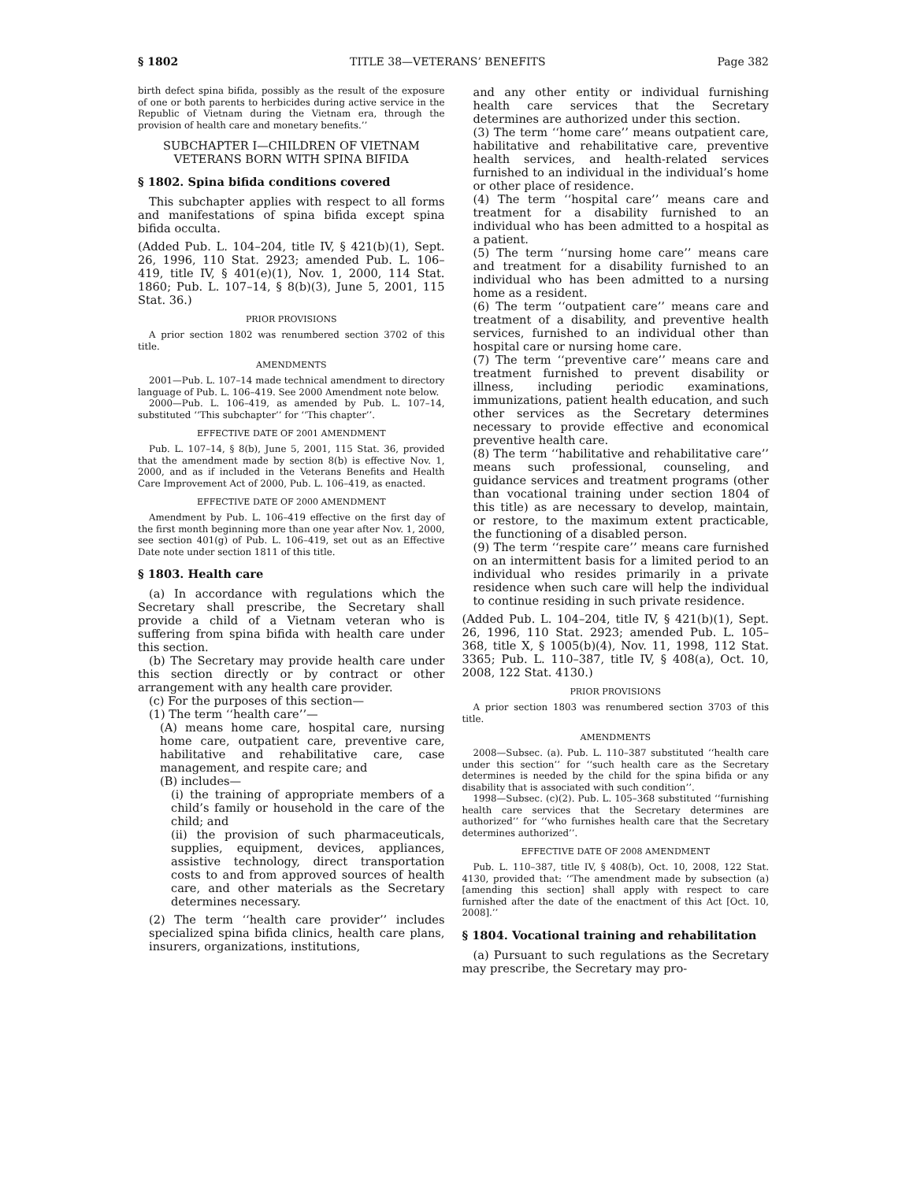§ 1802 TITLE 38—VETERANS’ BENEFITS Page 382
birth defect spina bifida, possibly as the result of the exposure of one or both parents to herbicides during active service in the Republic of Vietnam during the Vietnam era, through the provision of health care and monetary benefits.’’
SUBCHAPTER I—CHILDREN OF VIETNAM VETERANS BORN WITH SPINA BIFIDA
§ 1802. Spina bifida conditions covered
This subchapter applies with respect to all forms and manifestations of spina bifida except spina bifida occulta.
(Added Pub. L. 104–204, title IV, § 421(b)(1), Sept. 26, 1996, 110 Stat. 2923; amended Pub. L. 106–419, title IV, § 401(e)(1), Nov. 1, 2000, 114 Stat. 1860; Pub. L. 107–14, § 8(b)(3), June 5, 2001, 115 Stat. 36.)
PRIOR PROVISIONS
A prior section 1802 was renumbered section 3702 of this title.
AMENDMENTS
2001—Pub. L. 107–14 made technical amendment to directory language of Pub. L. 106–419. See 2000 Amendment note below.
2000—Pub. L. 106–419, as amended by Pub. L. 107–14, substituted ‘‘This subchapter’’ for ‘‘This chapter’’.
EFFECTIVE DATE OF 2001 AMENDMENT
Pub. L. 107–14, § 8(b), June 5, 2001, 115 Stat. 36, provided that the amendment made by section 8(b) is effective Nov. 1, 2000, and as if included in the Veterans Benefits and Health Care Improvement Act of 2000, Pub. L. 106–419, as enacted.
EFFECTIVE DATE OF 2000 AMENDMENT
Amendment by Pub. L. 106–419 effective on the first day of the first month beginning more than one year after Nov. 1, 2000, see section 401(g) of Pub. L. 106–419, set out as an Effective Date note under section 1811 of this title.
§ 1803. Health care
(a) In accordance with regulations which the Secretary shall prescribe, the Secretary shall provide a child of a Vietnam veteran who is suffering from spina bifida with health care under this section.
(b) The Secretary may provide health care under this section directly or by contract or other arrangement with any health care provider.
(c) For the purposes of this section—
(1) The term ‘‘health care’’—
(A) means home care, hospital care, nursing home care, outpatient care, preventive care, habilitative and rehabilitative care, case management, and respite care; and
(B) includes—
(i) the training of appropriate members of a child’s family or household in the care of the child; and
(ii) the provision of such pharmaceuticals, supplies, equipment, devices, appliances, assistive technology, direct transportation costs to and from approved sources of health care, and other materials as the Secretary determines necessary.
(2) The term ‘‘health care provider’’ includes specialized spina bifida clinics, health care plans, insurers, organizations, institutions,
and any other entity or individual furnishing health care services that the Secretary determines are authorized under this section.
(3) The term ‘‘home care’’ means outpatient care, habilitative and rehabilitative care, preventive health services, and health-related services furnished to an individual in the individual’s home or other place of residence.
(4) The term ‘‘hospital care’’ means care and treatment for a disability furnished to an individual who has been admitted to a hospital as a patient.
(5) The term ‘‘nursing home care’’ means care and treatment for a disability furnished to an individual who has been admitted to a nursing home as a resident.
(6) The term ‘‘outpatient care’’ means care and treatment of a disability, and preventive health services, furnished to an individual other than hospital care or nursing home care.
(7) The term ‘‘preventive care’’ means care and treatment furnished to prevent disability or illness, including periodic examinations, immunizations, patient health education, and such other services as the Secretary determines necessary to provide effective and economical preventive health care.
(8) The term ‘‘habilitative and rehabilitative care’’ means such professional, counseling, and guidance services and treatment programs (other than vocational training under section 1804 of this title) as are necessary to develop, maintain, or restore, to the maximum extent practicable, the functioning of a disabled person.
(9) The term ‘‘respite care’’ means care furnished on an intermittent basis for a limited period to an individual who resides primarily in a private residence when such care will help the individual to continue residing in such private residence.
(Added Pub. L. 104–204, title IV, § 421(b)(1), Sept. 26, 1996, 110 Stat. 2923; amended Pub. L. 105–368, title X, § 1005(b)(4), Nov. 11, 1998, 112 Stat. 3365; Pub. L. 110–387, title IV, § 408(a), Oct. 10, 2008, 122 Stat. 4130.)
PRIOR PROVISIONS
A prior section 1803 was renumbered section 3703 of this title.
AMENDMENTS
2008—Subsec. (a). Pub. L. 110–387 substituted ‘‘health care under this section’’ for ‘‘such health care as the Secretary determines is needed by the child for the spina bifida or any disability that is associated with such condition’’.
1998—Subsec. (c)(2). Pub. L. 105–368 substituted ‘‘furnishing health care services that the Secretary determines are authorized’’ for ‘‘who furnishes health care that the Secretary determines authorized’’.
EFFECTIVE DATE OF 2008 AMENDMENT
Pub. L. 110–387, title IV, § 408(b), Oct. 10, 2008, 122 Stat. 4130, provided that: ‘‘The amendment made by subsection (a) [amending this section] shall apply with respect to care furnished after the date of the enactment of this Act [Oct. 10, 2008].’’
§ 1804. Vocational training and rehabilitation
(a) Pursuant to such regulations as the Secretary may prescribe, the Secretary may pro-